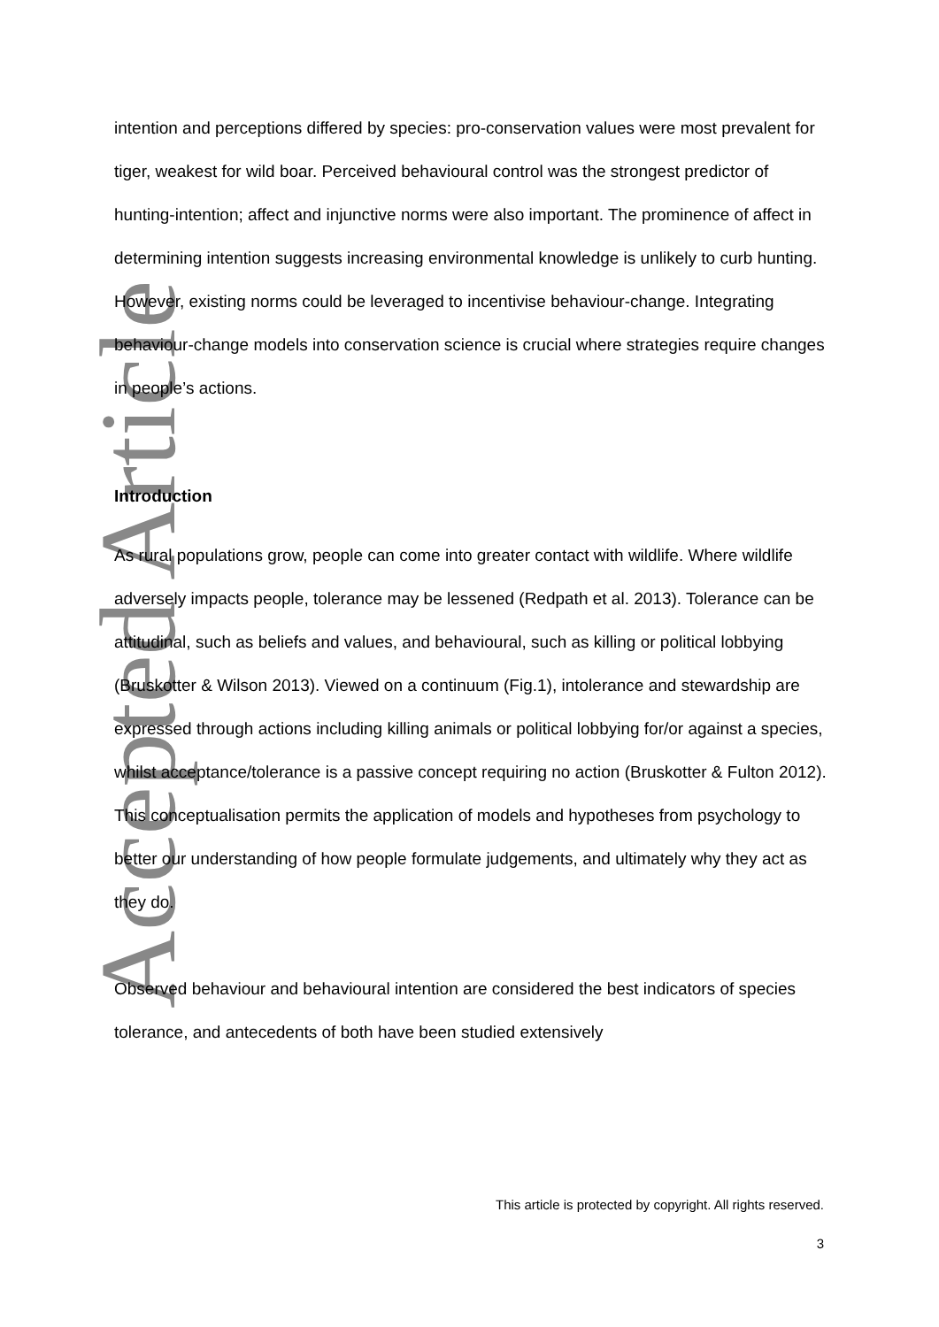Accepted Article
intention and perceptions differed by species: pro-conservation values were most prevalent for tiger, weakest for wild boar. Perceived behavioural control was the strongest predictor of hunting-intention; affect and injunctive norms were also important. The prominence of affect in determining intention suggests increasing environmental knowledge is unlikely to curb hunting. However, existing norms could be leveraged to incentivise behaviour-change. Integrating behaviour-change models into conservation science is crucial where strategies require changes in people’s actions.
Introduction
As rural populations grow, people can come into greater contact with wildlife. Where wildlife adversely impacts people, tolerance may be lessened (Redpath et al. 2013). Tolerance can be attitudinal, such as beliefs and values, and behavioural, such as killing or political lobbying (Bruskotter & Wilson 2013). Viewed on a continuum (Fig.1), intolerance and stewardship are expressed through actions including killing animals or political lobbying for/or against a species, whilst acceptance/tolerance is a passive concept requiring no action (Bruskotter & Fulton 2012). This conceptualisation permits the application of models and hypotheses from psychology to better our understanding of how people formulate judgements, and ultimately why they act as they do.
Observed behaviour and behavioural intention are considered the best indicators of species tolerance, and antecedents of both have been studied extensively
This article is protected by copyright. All rights reserved.
3